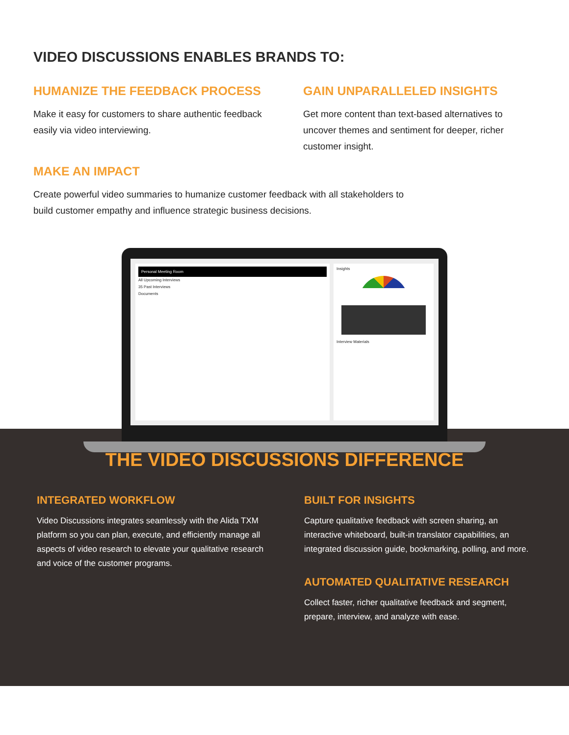VIDEO DISCUSSIONS ENABLES BRANDS TO:
HUMANIZE THE FEEDBACK PROCESS
Make it easy for customers to share authentic feedback easily via video interviewing.
GAIN UNPARALLELED INSIGHTS
Get more content than text-based alternatives to uncover themes and sentiment for deeper, richer customer insight.
MAKE AN IMPACT
Create powerful video summaries to humanize customer feedback with all stakeholders to build customer empathy and influence strategic business decisions.
Personal Meeting Room
All Upcoming Interviews
35 Past Interviews
Documents
Insights
Interview Materials
THE VIDEO DISCUSSIONS DIFFERENCE
INTEGRATED WORKFLOW
Video Discussions integrates seamlessly with the Alida TXM platform so you can plan, execute, and efficiently manage all aspects of video research to elevate your qualitative research and voice of the customer programs.
BUILT FOR INSIGHTS
Capture qualitative feedback with screen sharing, an interactive whiteboard, built-in translator capabilities, an integrated discussion guide, bookmarking, polling, and more.
AUTOMATED QUALITATIVE RESEARCH
Collect faster, richer qualitative feedback and segment, prepare, interview, and analyze with ease.